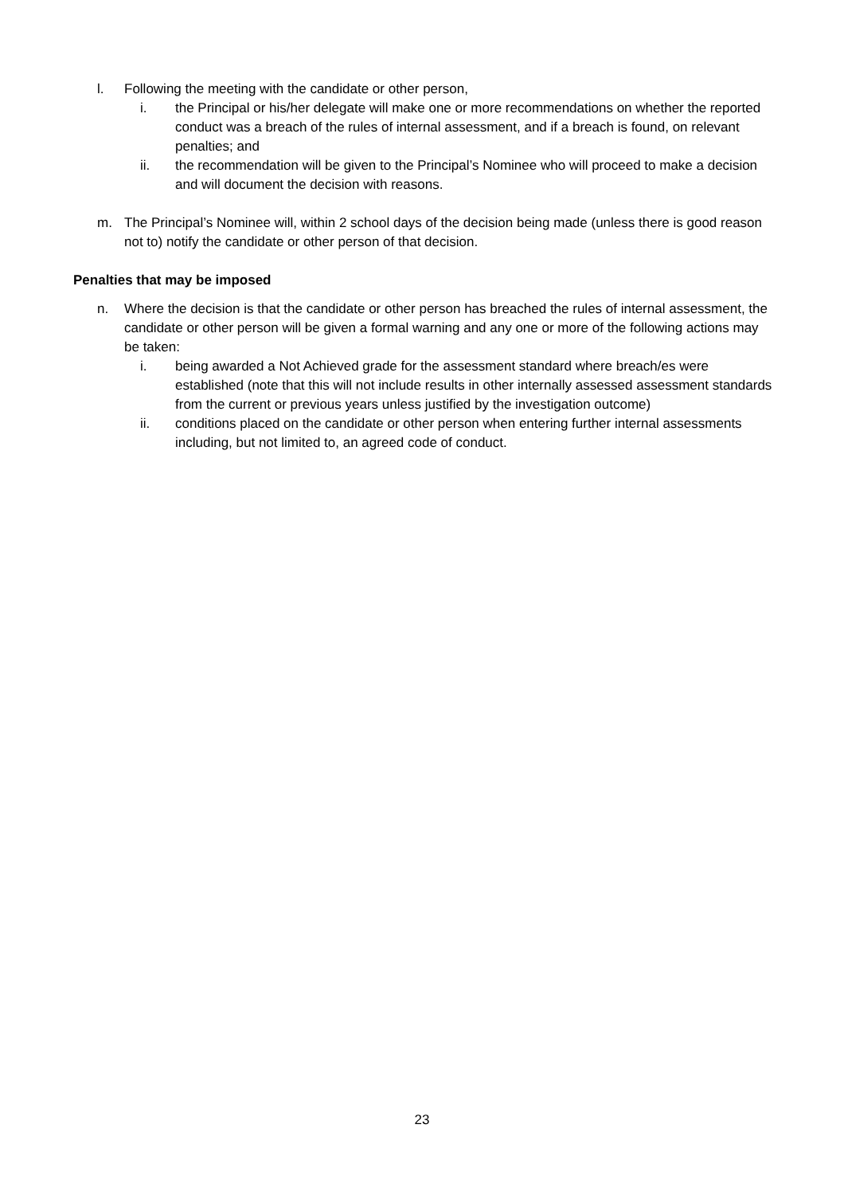l. Following the meeting with the candidate or other person,
i. the Principal or his/her delegate will make one or more recommendations on whether the reported conduct was a breach of the rules of internal assessment, and if a breach is found, on relevant penalties; and
ii. the recommendation will be given to the Principal’s Nominee who will proceed to make a decision and will document the decision with reasons.
m. The Principal’s Nominee will, within 2 school days of the decision being made (unless there is good reason not to) notify the candidate or other person of that decision.
Penalties that may be imposed
n. Where the decision is that the candidate or other person has breached the rules of internal assessment, the candidate or other person will be given a formal warning and any one or more of the following actions may be taken:
i. being awarded a Not Achieved grade for the assessment standard where breach/es were established (note that this will not include results in other internally assessed assessment standards from the current or previous years unless justified by the investigation outcome)
ii. conditions placed on the candidate or other person when entering further internal assessments including, but not limited to, an agreed code of conduct.
23